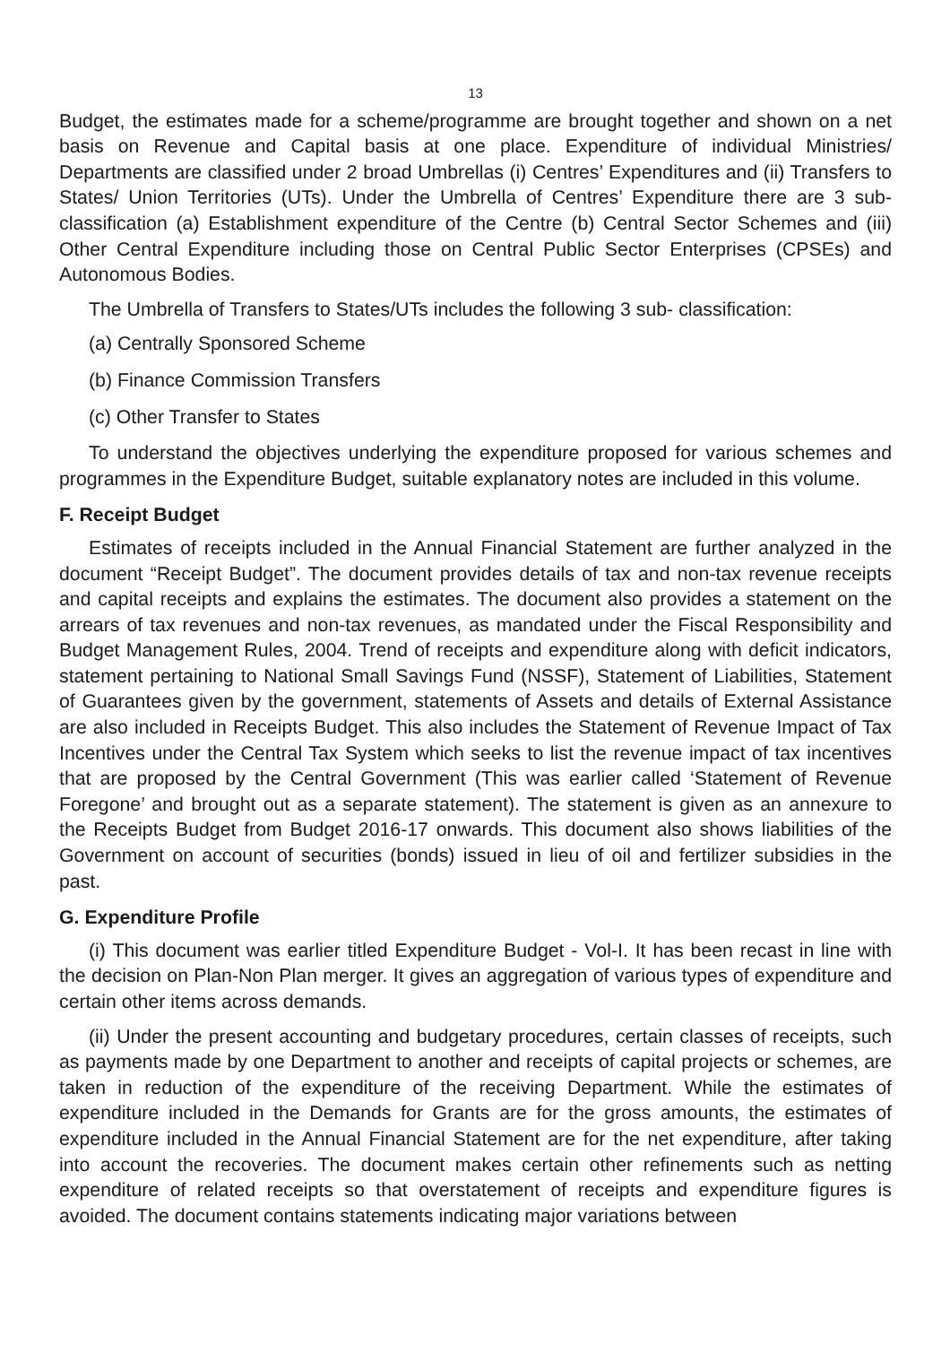13
Budget, the estimates made for a scheme/programme are brought together and shown on a net basis on Revenue and Capital basis at one place. Expenditure of individual Ministries/ Departments are classified under 2 broad Umbrellas (i) Centres’ Expenditures and (ii) Transfers to States/ Union Territories (UTs). Under the Umbrella of Centres’ Expenditure there are 3 sub-classification (a) Establishment expenditure of the Centre (b) Central Sector Schemes and (iii) Other Central Expenditure including those on Central Public Sector Enterprises (CPSEs) and Autonomous Bodies.
The Umbrella of Transfers to States/UTs includes the following 3 sub- classification:
(a) Centrally Sponsored Scheme
(b) Finance Commission Transfers
(c) Other Transfer to States
To understand the objectives underlying the expenditure proposed for various schemes and programmes in the Expenditure Budget, suitable explanatory notes are included in this volume.
F. Receipt Budget
Estimates of receipts included in the Annual Financial Statement are further analyzed in the document “Receipt Budget”. The document provides details of tax and non-tax revenue receipts and capital receipts and explains the estimates. The document also provides a statement on the arrears of tax revenues and non-tax revenues, as mandated under the Fiscal Responsibility and Budget Management Rules, 2004. Trend of receipts and expenditure along with deficit indicators, statement pertaining to National Small Savings Fund (NSSF), Statement of Liabilities, Statement of Guarantees given by the government, statements of Assets and details of External Assistance are also included in Receipts Budget. This also includes the Statement of Revenue Impact of Tax Incentives under the Central Tax System which seeks to list the revenue impact of tax incentives that are proposed by the Central Government (This was earlier called ‘Statement of Revenue Foregone’ and brought out as a separate statement). The statement is given as an annexure to the Receipts Budget from Budget 2016-17 onwards. This document also shows liabilities of the Government on account of securities (bonds) issued in lieu of oil and fertilizer subsidies in the past.
G. Expenditure Profile
(i) This document was earlier titled Expenditure Budget - Vol-I. It has been recast in line with the decision on Plan-Non Plan merger. It gives an aggregation of various types of expenditure and certain other items across demands.
(ii) Under the present accounting and budgetary procedures, certain classes of receipts, such as payments made by one Department to another and receipts of capital projects or schemes, are taken in reduction of the expenditure of the receiving Department. While the estimates of expenditure included in the Demands for Grants are for the gross amounts, the estimates of expenditure included in the Annual Financial Statement are for the net expenditure, after taking into account the recoveries. The document makes certain other refinements such as netting expenditure of related receipts so that overstatement of receipts and expenditure figures is avoided. The document contains statements indicating major variations between